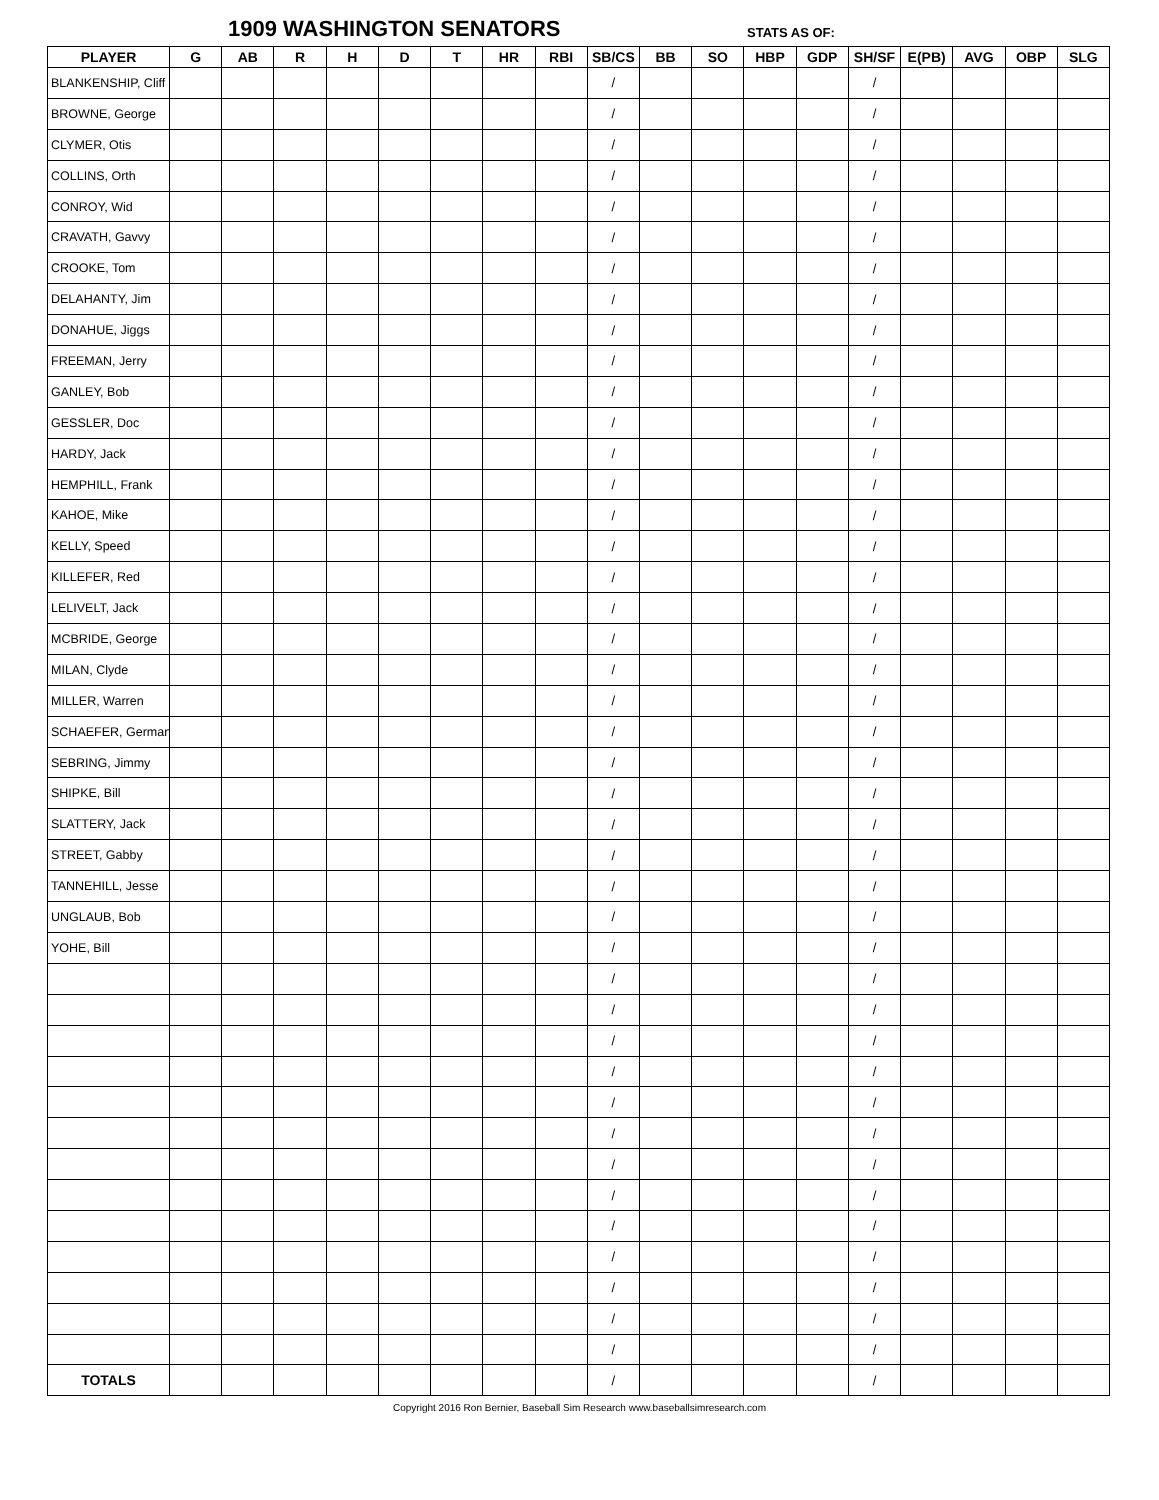1909 WASHINGTON SENATORS STATS AS OF:
| PLAYER | G | AB | R | H | D | T | HR | RBI | SB/CS | BB | SO | HBP | GDP | SH/SF | E(PB) | AVG | OBP | SLG |
| --- | --- | --- | --- | --- | --- | --- | --- | --- | --- | --- | --- | --- | --- | --- | --- | --- | --- | --- |
| BLANKENSHIP, Cliff | | | | | | | | | / | | | | | / | | | | |
| BROWNE, George | | | | | | | | | / | | | | | / | | | | |
| CLYMER, Otis | | | | | | | | | / | | | | | / | | | | |
| COLLINS, Orth | | | | | | | | | / | | | | | / | | | | |
| CONROY, Wid | | | | | | | | | / | | | | | / | | | | |
| CRAVATH, Gavvy | | | | | | | | | / | | | | | / | | | | |
| CROOKE, Tom | | | | | | | | | / | | | | | / | | | | |
| DELAHANTY, Jim | | | | | | | | | / | | | | | / | | | | |
| DONAHUE, Jiggs | | | | | | | | | / | | | | | / | | | | |
| FREEMAN, Jerry | | | | | | | | | / | | | | | / | | | | |
| GANLEY, Bob | | | | | | | | | / | | | | | / | | | | |
| GESSLER, Doc | | | | | | | | | / | | | | | / | | | | |
| HARDY, Jack | | | | | | | | | / | | | | | / | | | | |
| HEMPHILL, Frank | | | | | | | | | / | | | | | / | | | | |
| KAHOE, Mike | | | | | | | | | / | | | | | / | | | | |
| KELLY, Speed | | | | | | | | | / | | | | | / | | | | |
| KILLEFER, Red | | | | | | | | | / | | | | | / | | | | |
| LELIVELT, Jack | | | | | | | | | / | | | | | / | | | | |
| MCBRIDE, George | | | | | | | | | / | | | | | / | | | | |
| MILAN, Clyde | | | | | | | | | / | | | | | / | | | | |
| MILLER, Warren | | | | | | | | | / | | | | | / | | | | |
| SCHAEFER, German | | | | | | | | | / | | | | | / | | | | |
| SEBRING, Jimmy | | | | | | | | | / | | | | | / | | | | |
| SHIPKE, Bill | | | | | | | | | / | | | | | / | | | | |
| SLATTERY, Jack | | | | | | | | | / | | | | | / | | | | |
| STREET, Gabby | | | | | | | | | / | | | | | / | | | | |
| TANNEHILL, Jesse | | | | | | | | | / | | | | | / | | | | |
| UNGLAUB, Bob | | | | | | | | | / | | | | | / | | | | |
| YOHE, Bill | | | | | | | | | / | | | | | / | | | | |
| | | | | | | | | | / | | | | | / | | | | |
| | | | | | | | | | / | | | | | / | | | | |
| | | | | | | | | | / | | | | | / | | | | |
| | | | | | | | | | / | | | | | / | | | | |
| | | | | | | | | | / | | | | | / | | | | |
| | | | | | | | | | / | | | | | / | | | | |
| | | | | | | | | | / | | | | | / | | | | |
| | | | | | | | | | / | | | | | / | | | | |
| | | | | | | | | | / | | | | | / | | | | |
| | | | | | | | | | / | | | | | / | | | | |
| | | | | | | | | | / | | | | | / | | | | |
| | | | | | | | | | / | | | | | / | | | | |
| | | | | | | | | | / | | | | | / | | | | |
| TOTALS | | | | | | | | | / | | | | | / | | | | |
Copyright 2016 Ron Bernier, Baseball Sim Research www.baseballsimresearch.com